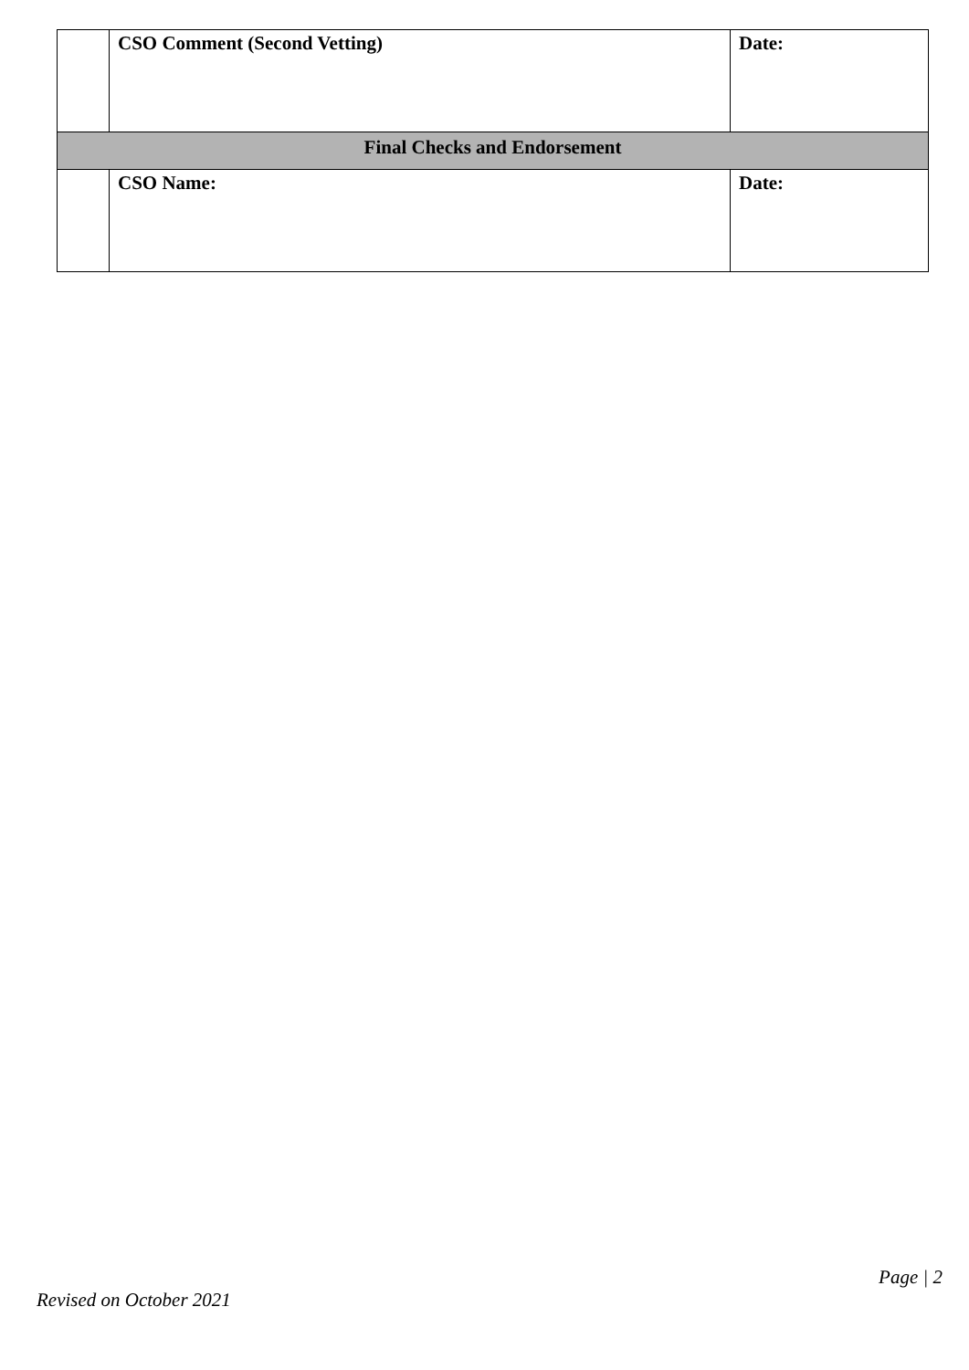| | CSO Comment (Second Vetting) | Date: |
| Final Checks and Endorsement | | |
| | CSO Name: | Date: |
Page | 2
Revised on October 2021